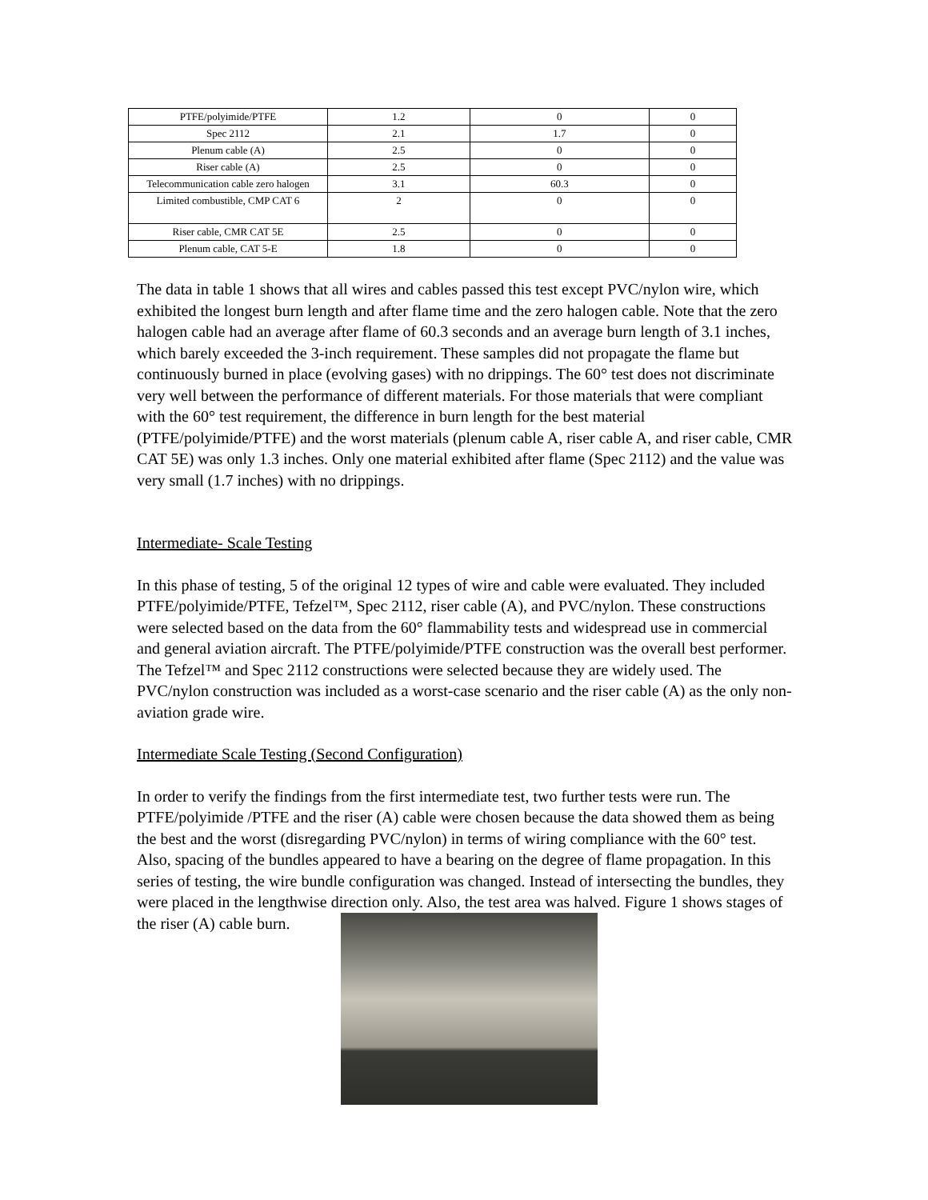| PTFE/polyimide/PTFE | 1.2 | 0 | 0 |
| Spec 2112 | 2.1 | 1.7 | 0 |
| Plenum cable (A) | 2.5 | 0 | 0 |
| Riser cable (A) | 2.5 | 0 | 0 |
| Telecommunication cable zero halogen | 3.1 | 60.3 | 0 |
| Limited combustible, CMP CAT 6 | 2 | 0 | 0 |
| Riser cable, CMR CAT 5E | 2.5 | 0 | 0 |
| Plenum cable, CAT 5-E | 1.8 | 0 | 0 |
The data in table 1 shows that all wires and cables passed this test except PVC/nylon wire, which exhibited the longest burn length and after flame time and the zero halogen cable. Note that the zero halogen cable had an average after flame of 60.3 seconds and an average burn length of 3.1 inches, which barely exceeded the 3-inch requirement. These samples did not propagate the flame but continuously burned in place (evolving gases) with no drippings. The 60° test does not discriminate very well between the performance of different materials. For those materials that were compliant with the 60° test requirement, the difference in burn length for the best material (PTFE/polyimide/PTFE) and the worst materials (plenum cable A, riser cable A, and riser cable, CMR CAT 5E) was only 1.3 inches. Only one material exhibited after flame (Spec 2112) and the value was very small (1.7 inches) with no drippings.
Intermediate- Scale Testing
In this phase of testing, 5 of the original 12 types of wire and cable were evaluated. They included PTFE/polyimide/PTFE, Tefzel™, Spec 2112, riser cable (A), and PVC/nylon. These constructions were selected based on the data from the 60° flammability tests and widespread use in commercial and general aviation aircraft. The PTFE/polyimide/PTFE construction was the overall best performer. The Tefzel™ and Spec 2112 constructions were selected because they are widely used. The PVC/nylon construction was included as a worst-case scenario and the riser cable (A) as the only non-aviation grade wire.
Intermediate Scale Testing (Second Configuration)
In order to verify the findings from the first intermediate test, two further tests were run. The PTFE/polyimide /PTFE and the riser (A) cable were chosen because the data showed them as being the best and the worst (disregarding PVC/nylon) in terms of wiring compliance with the 60° test. Also, spacing of the bundles appeared to have a bearing on the degree of flame propagation. In this series of testing, the wire bundle configuration was changed. Instead of intersecting the bundles, they were placed in the lengthwise direction only. Also, the test area was halved. Figure 1 shows stages of the riser (A) cable burn.